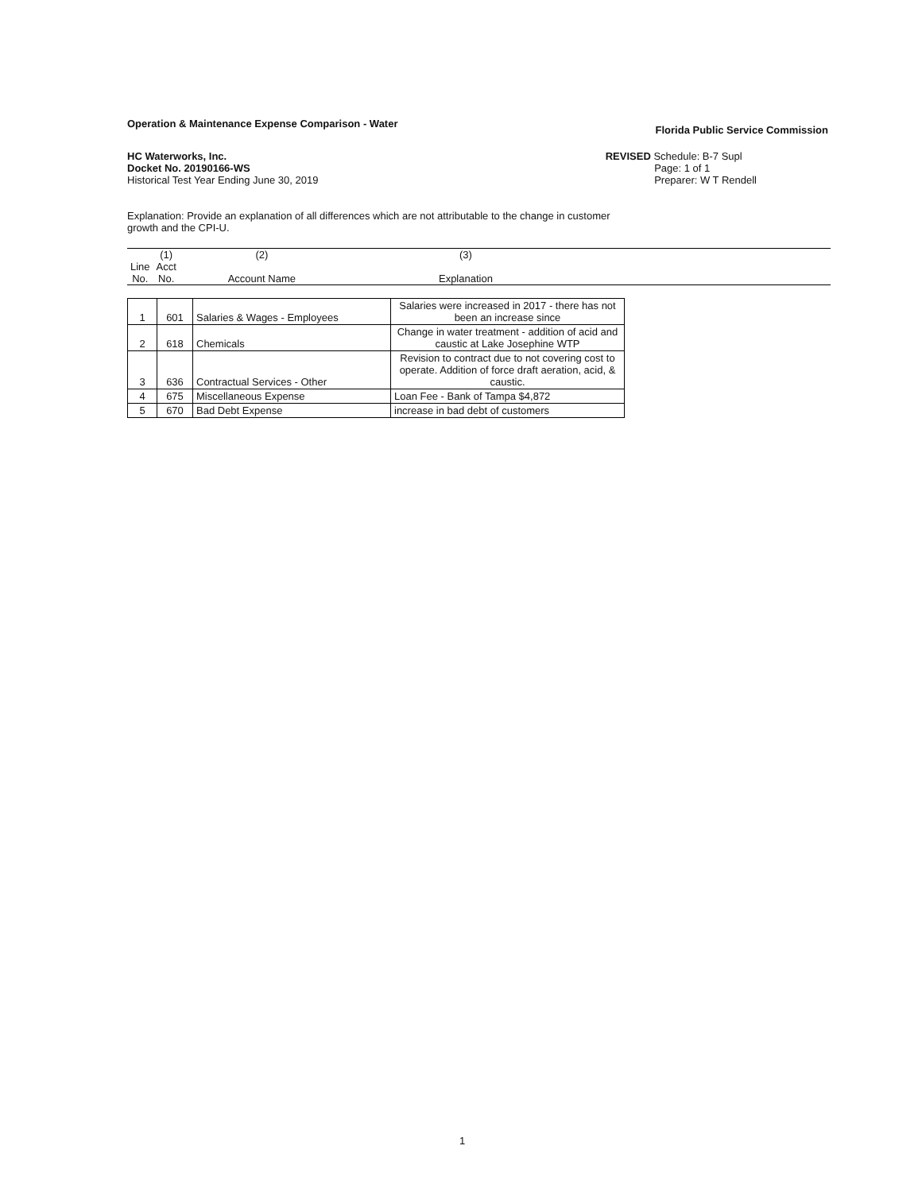Operation & Maintenance Expense Comparison - Water Florida Public Service Commission
HC Waterworks, Inc.
Docket No. 20190166-WS
Historical Test Year Ending June 30, 2019
REVISED Schedule: B-7 Supl
Page: 1 of 1
Preparer: W T Rendell
Explanation: Provide an explanation of all differences which are not attributable to the change in customer growth and the CPI-U.
| | (1) | (2) | (3) | |
| Line No. | Acct No. | Account Name | Explanation | |
| 1 | 601 | Salaries & Wages - Employees | Salaries were increased in 2017 - there has not been an increase since |
| 2 | 618 | Chemicals | Change in water treatment - addition of acid and caustic at Lake Josephine WTP |
| 3 | 636 | Contractual Services - Other | Revision to contract due to not covering cost to operate. Addition of force draft aeration, acid, & caustic. |
| 4 | 675 | Miscellaneous Expense | Loan Fee - Bank of Tampa $4,872 |
| 5 | 670 | Bad Debt Expense | increase in bad debt of customers |
1